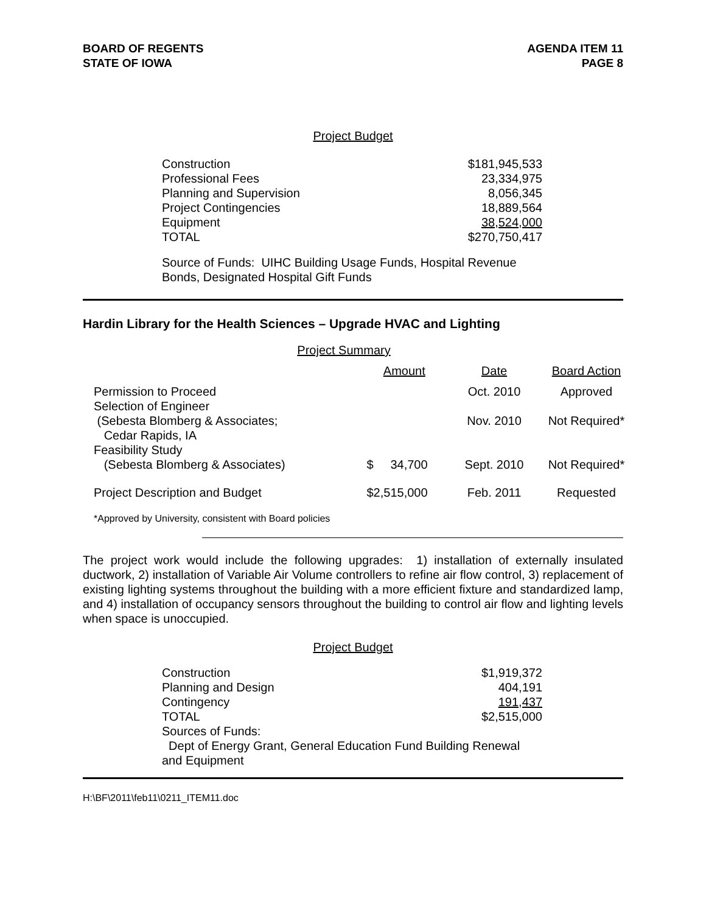BOARD OF REGENTS
STATE OF IOWA
AGENDA ITEM 11
PAGE 8
Project Budget
| Construction | $181,945,533 |
| Professional Fees | 23,334,975 |
| Planning and Supervision | 8,056,345 |
| Project Contingencies | 18,889,564 |
| Equipment | 38,524,000 |
| TOTAL | $270,750,417 |
Source of Funds: UIHC Building Usage Funds, Hospital Revenue
Bonds, Designated Hospital Gift Funds
Hardin Library for the Health Sciences – Upgrade HVAC and Lighting
Project Summary
| | Amount | Date | Board Action |
| --- | --- | --- | --- |
| Permission to Proceed | | Oct. 2010 | Approved |
| Selection of Engineer (Sebesta Blomberg & Associates; Cedar Rapids, IA | | Nov. 2010 | Not Required* |
| Feasibility Study (Sebesta Blomberg & Associates) | $ 34,700 | Sept. 2010 | Not Required* |
| Project Description and Budget | $2,515,000 | Feb. 2011 | Requested |
*Approved by University, consistent with Board policies
The project work would include the following upgrades: 1) installation of externally insulated ductwork, 2) installation of Variable Air Volume controllers to refine air flow control, 3) replacement of existing lighting systems throughout the building with a more efficient fixture and standardized lamp, and 4) installation of occupancy sensors throughout the building to control air flow and lighting levels when space is unoccupied.
Project Budget
| Construction | $1,919,372 |
| Planning and Design | 404,191 |
| Contingency | 191,437 |
| TOTAL | $2,515,000 |
| Sources of Funds: Dept of Energy Grant, General Education Fund Building Renewal and Equipment | |
H:\BF\2011\feb11\0211_ITEM11.doc